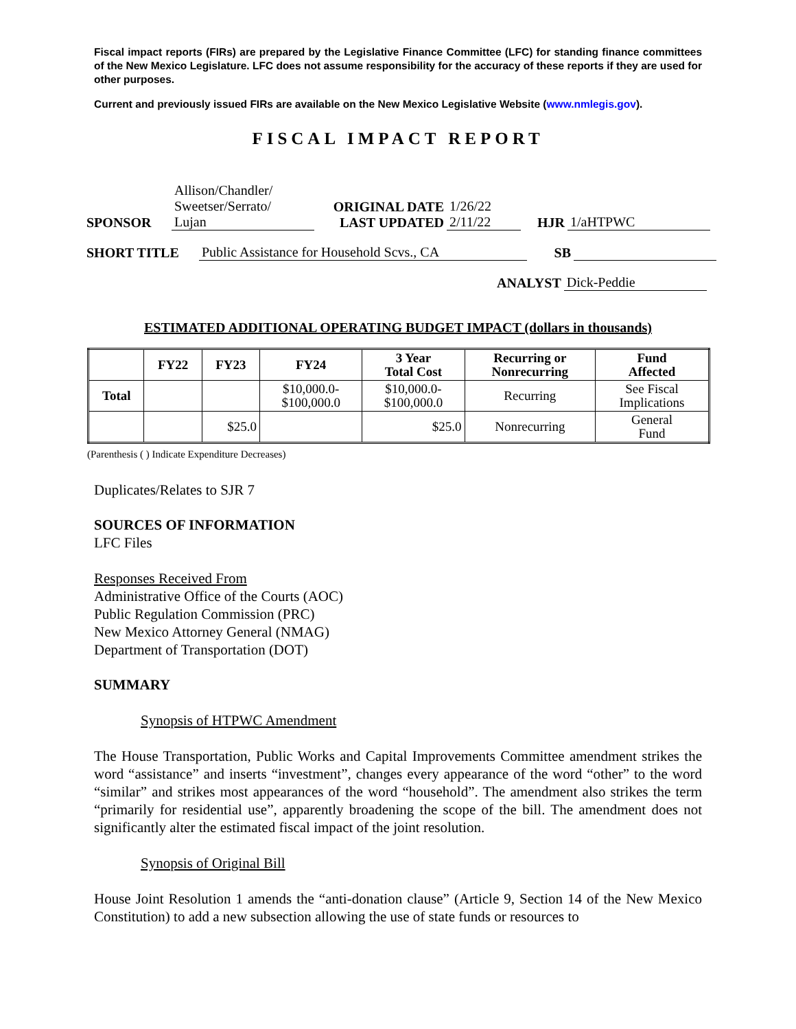Fiscal impact reports (FIRs) are prepared by the Legislative Finance Committee (LFC) for standing finance committees of the New Mexico Legislature. LFC does not assume responsibility for the accuracy of these reports if they are used for other purposes.
Current and previously issued FIRs are available on the New Mexico Legislative Website (www.nmlegis.gov).
FISCAL IMPACT REPORT
| SPONSOR | Allison/Chandler/ Sweetser/Serrato/ Lujan | ORIGINAL DATE LAST UPDATED | 1/26/22 2/11/22 | HJR | 1/aHTPWC |
| SHORT TITLE | Public Assistance for Household Scvs., CA | SB | |
| ANALYST | Dick-Peddie |
ESTIMATED ADDITIONAL OPERATING BUDGET IMPACT (dollars in thousands)
| | FY22 | FY23 | FY24 | 3 Year Total Cost | Recurring or Nonrecurring | Fund Affected |
| --- | --- | --- | --- | --- | --- | --- |
| Total | | | $10,000.0- $100,000.0 | $10,000.0- $100,000.0 | Recurring | See Fiscal Implications |
| | | $25.0 | | $25.0 | Nonrecurring | General Fund |
(Parenthesis ( ) Indicate Expenditure Decreases)
Duplicates/Relates to SJR 7
SOURCES OF INFORMATION
LFC Files
Responses Received From
Administrative Office of the Courts (AOC)
Public Regulation Commission (PRC)
New Mexico Attorney General (NMAG)
Department of Transportation (DOT)
SUMMARY
Synopsis of HTPWC Amendment
The House Transportation, Public Works and Capital Improvements Committee amendment strikes the word “assistance” and inserts “investment”, changes every appearance of the word “other” to the word “similar” and strikes most appearances of the word “household”. The amendment also strikes the term “primarily for residential use”, apparently broadening the scope of the bill. The amendment does not significantly alter the estimated fiscal impact of the joint resolution.
Synopsis of Original Bill
House Joint Resolution 1 amends the “anti-donation clause” (Article 9, Section 14 of the New Mexico Constitution) to add a new subsection allowing the use of state funds or resources to